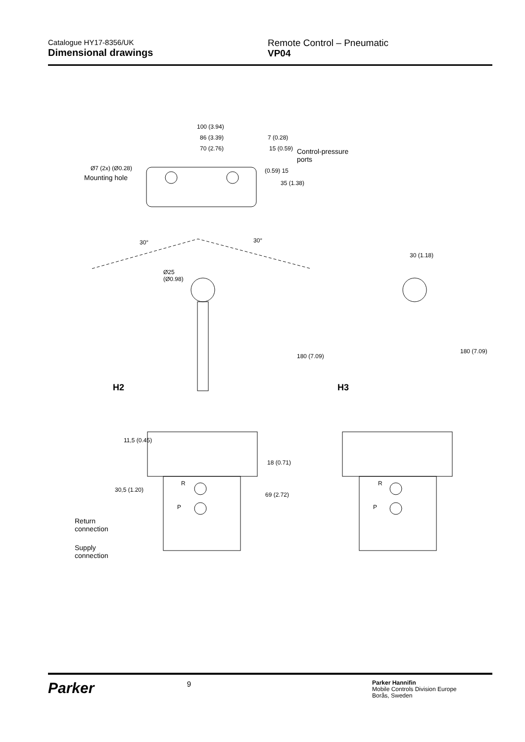Catalogue HY17-8356/UK
Dimensional drawings
Remote Control – Pneumatic
VP04
100 (3.94)
86 (3.39) 7 (0.28)
70 (2.76) 15 (0.59) Control-pressure
ports
Ø7 (2x) (Ø0.28)
Mounting hole
(0.59) 15
35 (1.38)
30° 30°
30 (1.18)
Ø25
(Ø0.98)
180 (7.09)
180 (7.09)
H2 H3
11,5 (0.45)
18 (0.71)
30,5 (1.20)
69 (2.72)
R
P
R
P
Return
connection
Supply
connection
Parker
9
Parker Hannifin
Mobile Controls Division Europe
Borås, Sweden